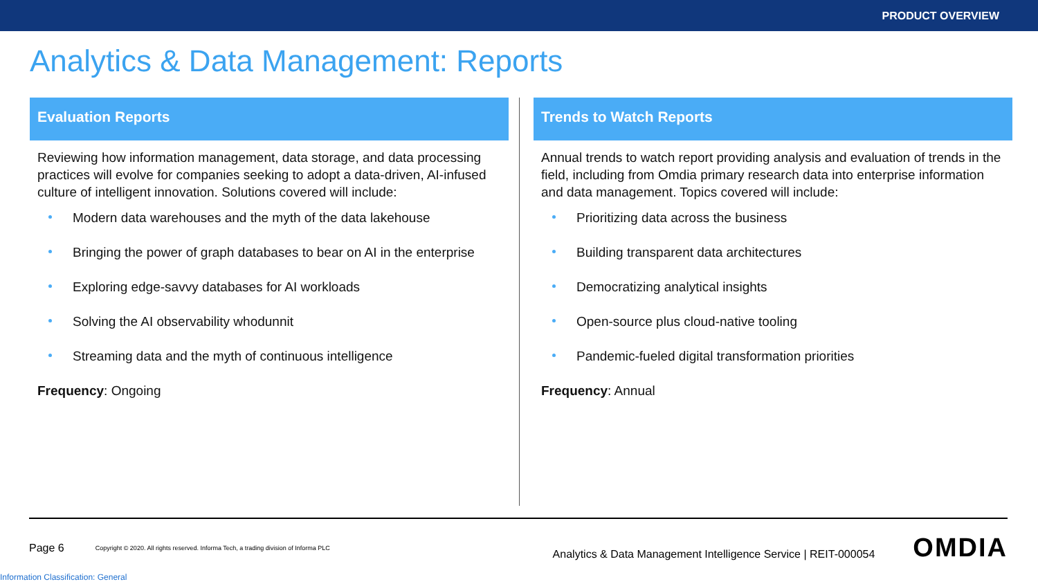PRODUCT OVERVIEW
Analytics & Data Management: Reports
Evaluation Reports
Reviewing how information management, data storage, and data processing practices will evolve for companies seeking to adopt a data-driven, AI-infused culture of intelligent innovation. Solutions covered will include:
Modern data warehouses and the myth of the data lakehouse
Bringing the power of graph databases to bear on AI in the enterprise
Exploring edge-savvy databases for AI workloads
Solving the AI observability whodunnit
Streaming data and the myth of continuous intelligence
Frequency: Ongoing
Trends to Watch Reports
Annual trends to watch report providing analysis and evaluation of trends in the field, including from Omdia primary research data into enterprise information and data management. Topics covered will include:
Prioritizing data across the business
Building transparent data architectures
Democratizing analytical insights
Open-source plus cloud-native tooling
Pandemic-fueled digital transformation priorities
Frequency: Annual
Page 6 Copyright © 2020. All rights reserved. Informa Tech, a trading division of Informa PLC Analytics & Data Management Intelligence Service | REIT-000054 OMDIA
Information Classification: General